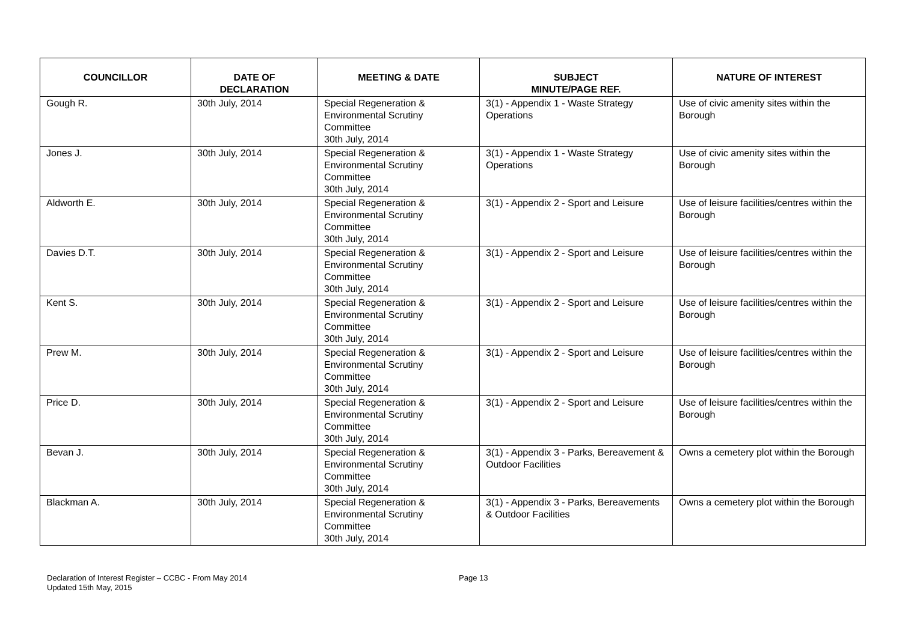| COUNCILLOR | DATE OF DECLARATION | MEETING & DATE | SUBJECT MINUTE/PAGE REF. | NATURE OF INTEREST |
| --- | --- | --- | --- | --- |
| Gough R. | 30th July, 2014 | Special Regeneration & Environmental Scrutiny Committee 30th July, 2014 | 3(1) - Appendix 1 - Waste Strategy Operations | Use of civic amenity sites within the Borough |
| Jones J. | 30th July, 2014 | Special Regeneration & Environmental Scrutiny Committee 30th July, 2014 | 3(1) - Appendix 1 - Waste Strategy Operations | Use of civic amenity sites within the Borough |
| Aldworth E. | 30th July, 2014 | Special Regeneration & Environmental Scrutiny Committee 30th July, 2014 | 3(1) - Appendix 2 - Sport and Leisure | Use of leisure facilities/centres within the Borough |
| Davies D.T. | 30th July, 2014 | Special Regeneration & Environmental Scrutiny Committee 30th July, 2014 | 3(1) - Appendix 2 - Sport and Leisure | Use of leisure facilities/centres within the Borough |
| Kent S. | 30th July, 2014 | Special Regeneration & Environmental Scrutiny Committee 30th July, 2014 | 3(1) - Appendix 2 - Sport and Leisure | Use of leisure facilities/centres within the Borough |
| Prew M. | 30th July, 2014 | Special Regeneration & Environmental Scrutiny Committee 30th July, 2014 | 3(1) - Appendix 2 - Sport and Leisure | Use of leisure facilities/centres within the Borough |
| Price D. | 30th July, 2014 | Special Regeneration & Environmental Scrutiny Committee 30th July, 2014 | 3(1) - Appendix 2 - Sport and Leisure | Use of leisure facilities/centres within the Borough |
| Bevan J. | 30th July, 2014 | Special Regeneration & Environmental Scrutiny Committee 30th July, 2014 | 3(1) - Appendix 3 - Parks, Bereavement & Outdoor Facilities | Owns a cemetery plot within the Borough |
| Blackman A. | 30th July, 2014 | Special Regeneration & Environmental Scrutiny Committee 30th July, 2014 | 3(1) - Appendix 3 - Parks, Bereavements & Outdoor Facilities | Owns a cemetery plot within the Borough |
Declaration of Interest Register – CCBC - From May 2014
Updated 15th May, 2015
Page 13